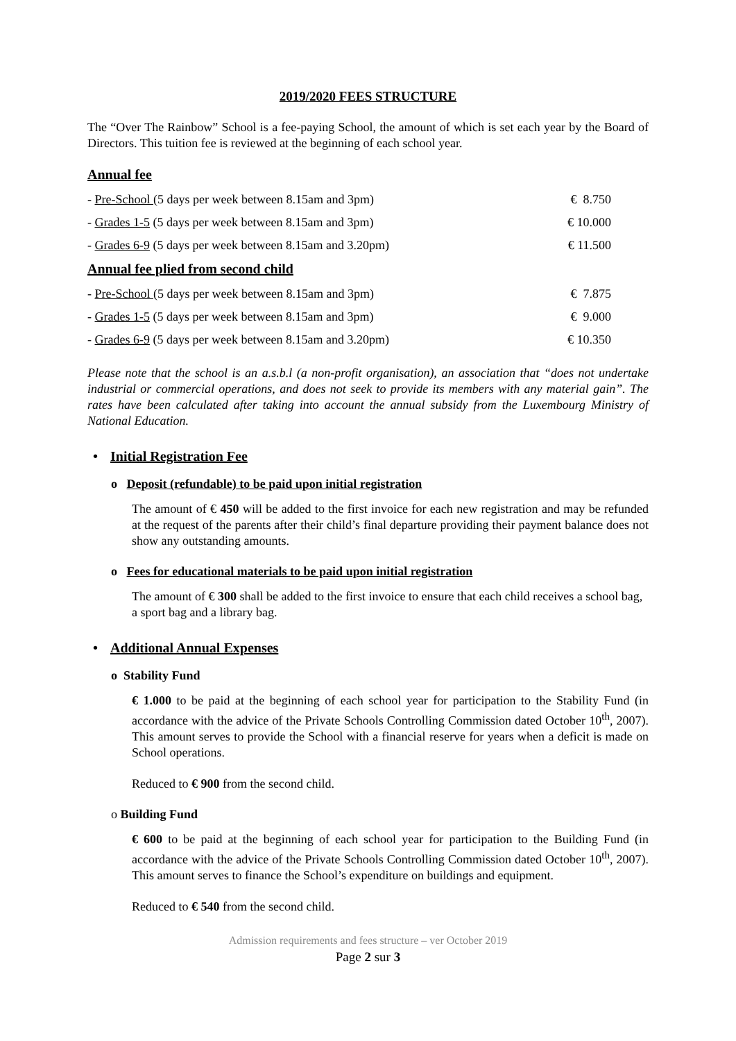2019/2020 FEES STRUCTURE
The “Over The Rainbow” School is a fee-paying School, the amount of which is set each year by the Board of Directors. This tuition fee is reviewed at the beginning of each school year.
Annual fee
| - Pre-School (5 days per week between 8.15am and 3pm) | € 8.750 |
| - Grades 1-5 (5 days per week between 8.15am and 3pm) | € 10.000 |
| - Grades 6-9 (5 days per week between 8.15am and 3.20pm) | € 11.500 |
Annual fee plied from second child
| - Pre-School (5 days per week between 8.15am and 3pm) | € 7.875 |
| - Grades 1-5 (5 days per week between 8.15am and 3pm) | € 9.000 |
| - Grades 6-9 (5 days per week between 8.15am and 3.20pm) | € 10.350 |
Please note that the school is an a.s.b.l (a non-profit organisation), an association that “does not undertake industrial or commercial operations, and does not seek to provide its members with any material gain”. The rates have been calculated after taking into account the annual subsidy from the Luxembourg Ministry of National Education.
• Initial Registration Fee
o Deposit (refundable) to be paid upon initial registration
The amount of € 450 will be added to the first invoice for each new registration and may be refunded at the request of the parents after their child’s final departure providing their payment balance does not show any outstanding amounts.
o Fees for educational materials to be paid upon initial registration
The amount of € 300 shall be added to the first invoice to ensure that each child receives a school bag, a sport bag and a library bag.
• Additional Annual Expenses
o Stability Fund
€ 1.000 to be paid at the beginning of each school year for participation to the Stability Fund (in accordance with the advice of the Private Schools Controlling Commission dated October 10<sup>th</sup>, 2007). This amount serves to provide the School with a financial reserve for years when a deficit is made on School operations.
Reduced to € 900 from the second child.
o Building Fund
€ 600 to be paid at the beginning of each school year for participation to the Building Fund (in accordance with the advice of the Private Schools Controlling Commission dated October 10<sup>th</sup>, 2007). This amount serves to finance the School’s expenditure on buildings and equipment.
Reduced to € 540 from the second child.
Admission requirements and fees structure – ver October 2019
Page 2 sur 3